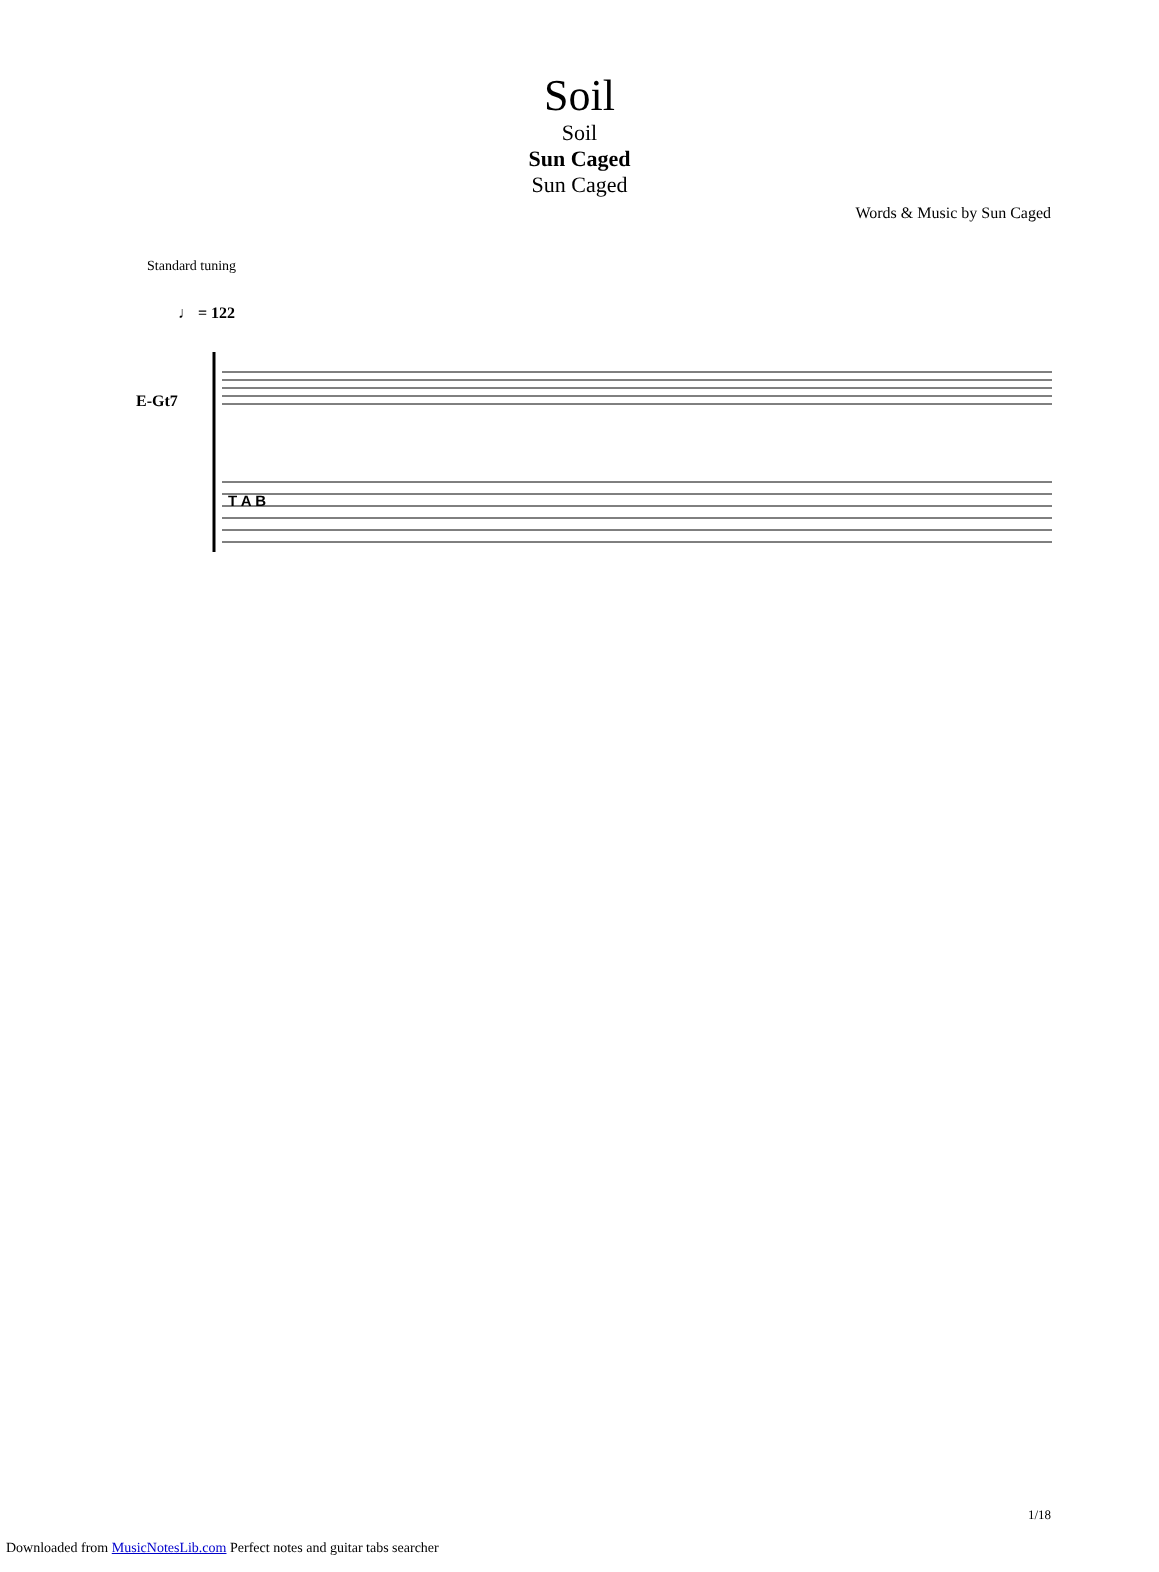Soil
Soil
Sun Caged
Sun Caged
Words & Music by Sun Caged
Standard tuning
♩ = 122
E-Gt7
T A B
Downloaded from MusicNotesLib.com Perfect notes and guitar tabs searcher
1/18